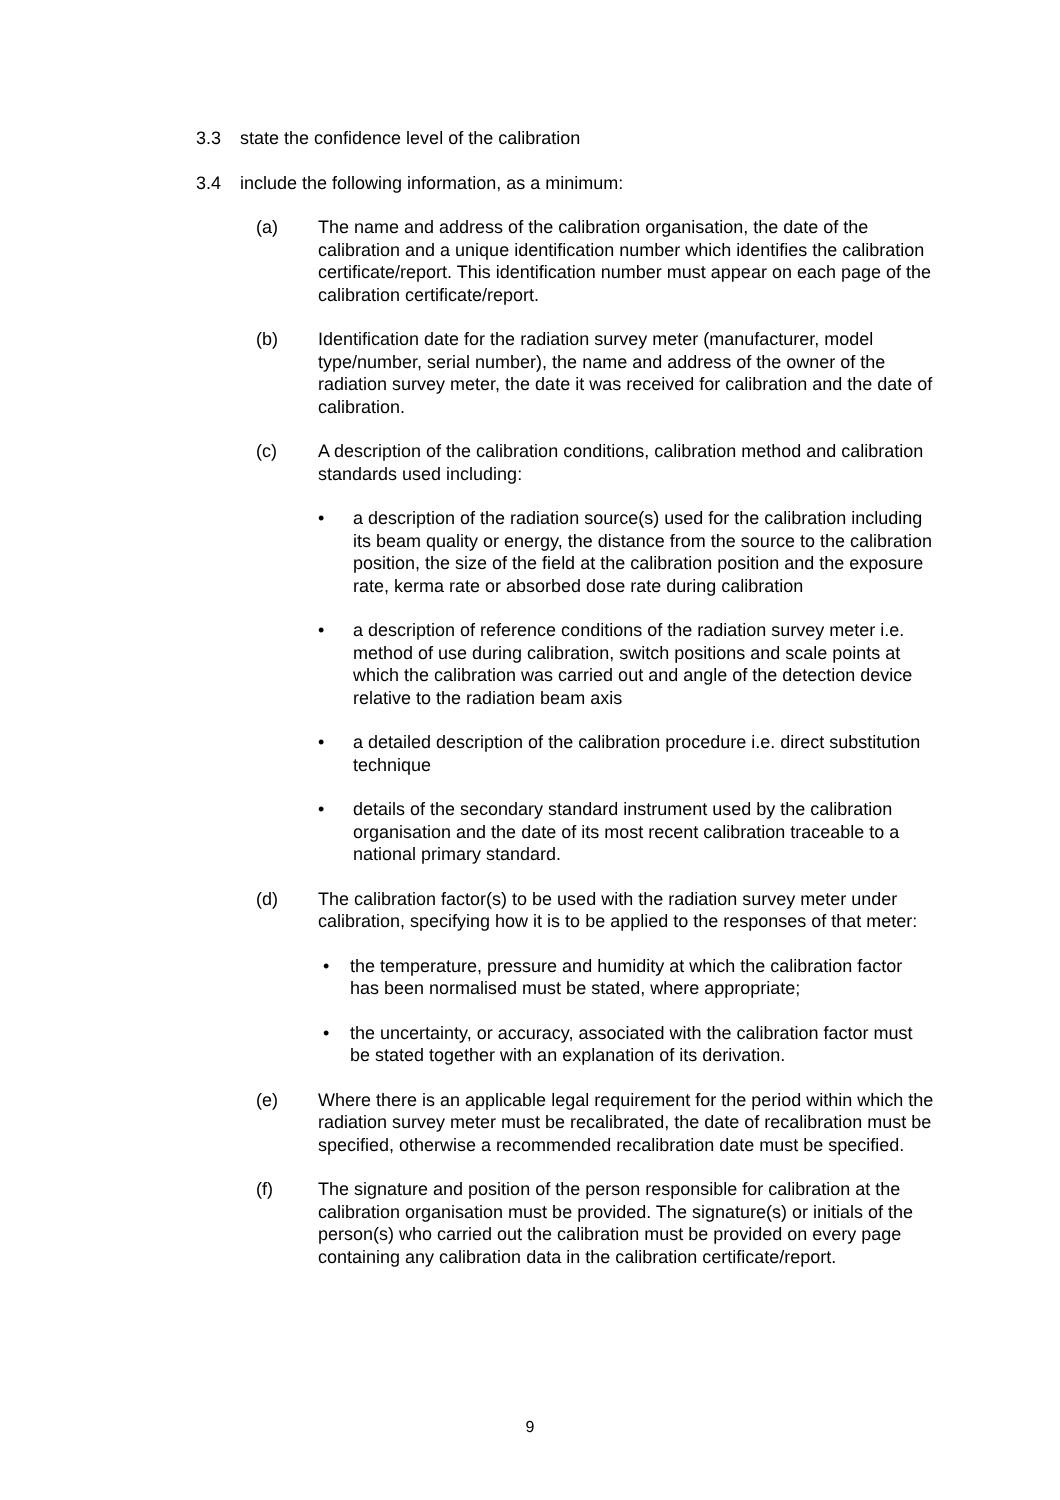3.3 state the confidence level of the calibration
3.4 include the following information, as a minimum:
(a) The name and address of the calibration organisation, the date of the calibration and a unique identification number which identifies the calibration certificate/report. This identification number must appear on each page of the calibration certificate/report.
(b) Identification date for the radiation survey meter (manufacturer, model type/number, serial number), the name and address of the owner of the radiation survey meter, the date it was received for calibration and the date of calibration.
(c) A description of the calibration conditions, calibration method and calibration standards used including:
• a description of the radiation source(s) used for the calibration including its beam quality or energy, the distance from the source to the calibration position, the size of the field at the calibration position and the exposure rate, kerma rate or absorbed dose rate during calibration
• a description of reference conditions of the radiation survey meter i.e. method of use during calibration, switch positions and scale points at which the calibration was carried out and angle of the detection device relative to the radiation beam axis
• a detailed description of the calibration procedure i.e. direct substitution technique
• details of the secondary standard instrument used by the calibration organisation and the date of its most recent calibration traceable to a national primary standard.
(d) The calibration factor(s) to be used with the radiation survey meter under calibration, specifying how it is to be applied to the responses of that meter:
• the temperature, pressure and humidity at which the calibration factor has been normalised must be stated, where appropriate;
• the uncertainty, or accuracy, associated with the calibration factor must be stated together with an explanation of its derivation.
(e) Where there is an applicable legal requirement for the period within which the radiation survey meter must be recalibrated, the date of recalibration must be specified, otherwise a recommended recalibration date must be specified.
(f) The signature and position of the person responsible for calibration at the calibration organisation must be provided. The signature(s) or initials of the person(s) who carried out the calibration must be provided on every page containing any calibration data in the calibration certificate/report.
9